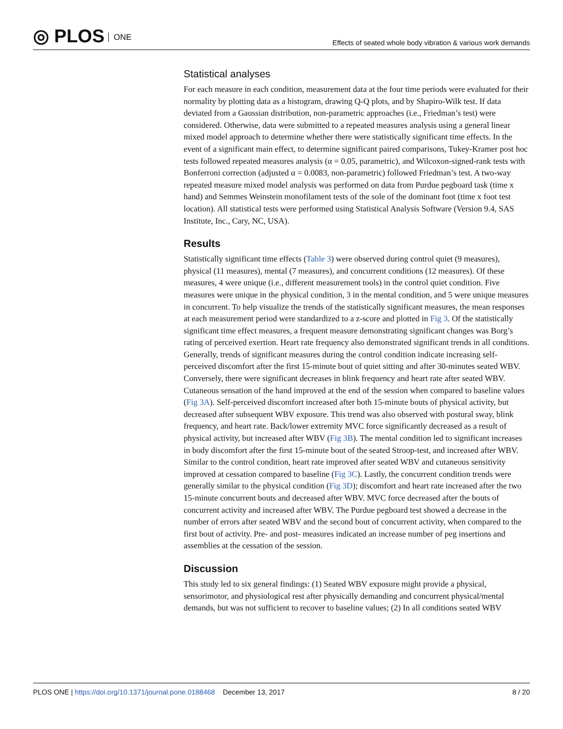◎ PLOS ONE
Effects of seated whole body vibration & various work demands
Statistical analyses
For each measure in each condition, measurement data at the four time periods were evaluated for their normality by plotting data as a histogram, drawing Q-Q plots, and by Shapiro-Wilk test. If data deviated from a Gaussian distribution, non-parametric approaches (i.e., Friedman’s test) were considered. Otherwise, data were submitted to a repeated measures analysis using a general linear mixed model approach to determine whether there were statistically significant time effects. In the event of a significant main effect, to determine significant paired comparisons, Tukey-Kramer post hoc tests followed repeated measures analysis (α = 0.05, parametric), and Wilcoxon-signed-rank tests with Bonferroni correction (adjusted α = 0.0083, non-parametric) followed Friedman’s test. A two-way repeated measure mixed model analysis was performed on data from Purdue pegboard task (time x hand) and Semmes Weinstein monofilament tests of the sole of the dominant foot (time x foot test location). All statistical tests were performed using Statistical Analysis Software (Version 9.4, SAS Institute, Inc., Cary, NC, USA).
Results
Statistically significant time effects (Table 3) were observed during control quiet (9 measures), physical (11 measures), mental (7 measures), and concurrent conditions (12 measures). Of these measures, 4 were unique (i.e., different measurement tools) in the control quiet condition. Five measures were unique in the physical condition, 3 in the mental condition, and 5 were unique measures in concurrent. To help visualize the trends of the statistically significant measures, the mean responses at each measurement period were standardized to a z-score and plotted in Fig 3. Of the statistically significant time effect measures, a frequent measure demonstrating significant changes was Borg’s rating of perceived exertion. Heart rate frequency also demonstrated significant trends in all conditions. Generally, trends of significant measures during the control condition indicate increasing self-perceived discomfort after the first 15-minute bout of quiet sitting and after 30-minutes seated WBV. Conversely, there were significant decreases in blink frequency and heart rate after seated WBV. Cutaneous sensation of the hand improved at the end of the session when compared to baseline values (Fig 3A). Self-perceived discomfort increased after both 15-minute bouts of physical activity, but decreased after subsequent WBV exposure. This trend was also observed with postural sway, blink frequency, and heart rate. Back/lower extremity MVC force significantly decreased as a result of physical activity, but increased after WBV (Fig 3B). The mental condition led to significant increases in body discomfort after the first 15-minute bout of the seated Stroop-test, and increased after WBV. Similar to the control condition, heart rate improved after seated WBV and cutaneous sensitivity improved at cessation compared to baseline (Fig 3C). Lastly, the concurrent condition trends were generally similar to the physical condition (Fig 3D); discomfort and heart rate increased after the two 15-minute concurrent bouts and decreased after WBV. MVC force decreased after the bouts of concurrent activity and increased after WBV. The Purdue pegboard test showed a decrease in the number of errors after seated WBV and the second bout of concurrent activity, when compared to the first bout of activity. Pre- and post- measures indicated an increase number of peg insertions and assemblies at the cessation of the session.
Discussion
This study led to six general findings: (1) Seated WBV exposure might provide a physical, sensorimotor, and physiological rest after physically demanding and concurrent physical/mental demands, but was not sufficient to recover to baseline values; (2) In all conditions seated WBV
PLOS ONE | https://doi.org/10.1371/journal.pone.0188468 December 13, 2017
8 / 20